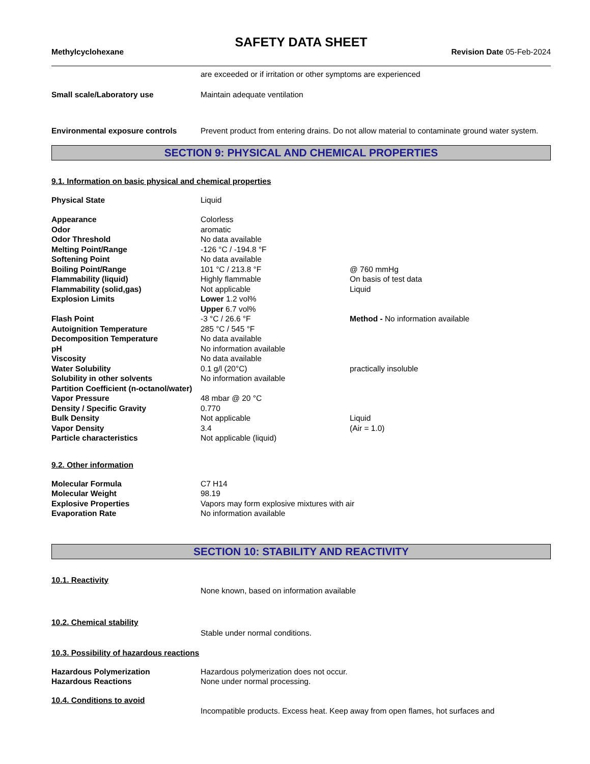SAFETY DATA SHEET
Methylcyclohexane Revision Date 05-Feb-2024
| | are exceeded or if irritation or other symptoms are experienced |
| Small scale/Laboratory use | Maintain adequate ventilation |
| Environmental exposure controls | Prevent product from entering drains. Do not allow material to contaminate ground water system. |
SECTION 9: PHYSICAL AND CHEMICAL PROPERTIES
9.1. Information on basic physical and chemical properties
| Physical State | Liquid | |
| Appearance | Colorless | |
| Odor | aromatic | |
| Odor Threshold | No data available | |
| Melting Point/Range | -126 °C / -194.8 °F | |
| Softening Point | No data available | |
| Boiling Point/Range | 101 °C / 213.8 °F | @ 760 mmHg |
| Flammability (liquid) | Highly flammable | On basis of test data |
| Flammability (solid,gas) | Not applicable | Liquid |
| Explosion Limits | Lower 1.2 vol% Upper 6.7 vol% | |
| Flash Point | -3 °C / 26.6 °F | Method - No information available |
| Autoignition Temperature | 285 °C / 545 °F | |
| Decomposition Temperature | No data available | |
| pH | No information available | |
| Viscosity | No data available | |
| Water Solubility | 0.1 g/l (20°C) | practically insoluble |
| Solubility in other solvents | No information available | |
| Partition Coefficient (n-octanol/water) | | |
| Vapor Pressure | 48 mbar @ 20 °C | |
| Density / Specific Gravity | 0.770 | |
| Bulk Density | Not applicable | Liquid |
| Vapor Density | 3.4 | (Air = 1.0) |
| Particle characteristics | Not applicable (liquid) | |
9.2. Other information
| Molecular Formula | C7 H14 |
| Molecular Weight | 98.19 |
| Explosive Properties | Vapors may form explosive mixtures with air |
| Evaporation Rate | No information available |
SECTION 10: STABILITY AND REACTIVITY
10.1. Reactivity
| | None known, based on information available |
10.2. Chemical stability
| | Stable under normal conditions. |
10.3. Possibility of hazardous reactions
| Hazardous Polymerization | Hazardous polymerization does not occur. |
| Hazardous Reactions | None under normal processing. |
10.4. Conditions to avoid
| | Incompatible products. Excess heat. Keep away from open flames, hot surfaces and |